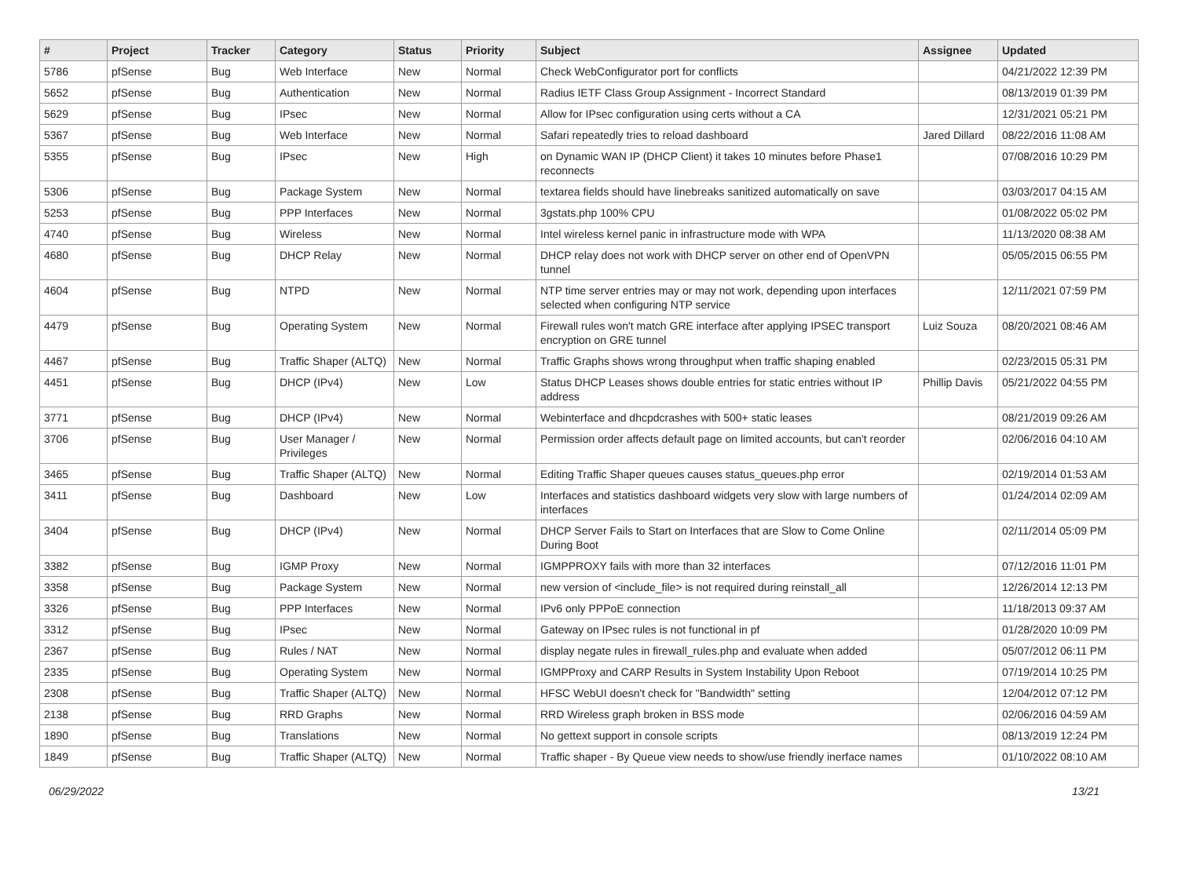| # | Project | Tracker | Category | Status | Priority | Subject | Assignee | Updated |
| --- | --- | --- | --- | --- | --- | --- | --- | --- |
| 5786 | pfSense | Bug | Web Interface | New | Normal | Check WebConfigurator port for conflicts | | 04/21/2022 12:39 PM |
| 5652 | pfSense | Bug | Authentication | New | Normal | Radius IETF Class Group Assignment - Incorrect Standard | | 08/13/2019 01:39 PM |
| 5629 | pfSense | Bug | IPsec | New | Normal | Allow for IPsec configuration using certs without a CA | | 12/31/2021 05:21 PM |
| 5367 | pfSense | Bug | Web Interface | New | Normal | Safari repeatedly tries to reload dashboard | Jared Dillard | 08/22/2016 11:08 AM |
| 5355 | pfSense | Bug | IPsec | New | High | on Dynamic WAN IP (DHCP Client) it takes 10 minutes before Phase1 reconnects | | 07/08/2016 10:29 PM |
| 5306 | pfSense | Bug | Package System | New | Normal | textarea fields should have linebreaks sanitized automatically on save | | 03/03/2017 04:15 AM |
| 5253 | pfSense | Bug | PPP Interfaces | New | Normal | 3gstats.php 100% CPU | | 01/08/2022 05:02 PM |
| 4740 | pfSense | Bug | Wireless | New | Normal | Intel wireless kernel panic in infrastructure mode with WPA | | 11/13/2020 08:38 AM |
| 4680 | pfSense | Bug | DHCP Relay | New | Normal | DHCP relay does not work with DHCP server on other end of OpenVPN tunnel | | 05/05/2015 06:55 PM |
| 4604 | pfSense | Bug | NTPD | New | Normal | NTP time server entries may or may not work, depending upon interfaces selected when configuring NTP service | | 12/11/2021 07:59 PM |
| 4479 | pfSense | Bug | Operating System | New | Normal | Firewall rules won't match GRE interface after applying IPSEC transport encryption on GRE tunnel | Luiz Souza | 08/20/2021 08:46 AM |
| 4467 | pfSense | Bug | Traffic Shaper (ALTQ) | New | Normal | Traffic Graphs shows wrong throughput when traffic shaping enabled | | 02/23/2015 05:31 PM |
| 4451 | pfSense | Bug | DHCP (IPv4) | New | Low | Status DHCP Leases shows double entries for static entries without IP address | Phillip Davis | 05/21/2022 04:55 PM |
| 3771 | pfSense | Bug | DHCP (IPv4) | New | Normal | Webinterface and dhcpdcrashes with 500+ static leases | | 08/21/2019 09:26 AM |
| 3706 | pfSense | Bug | User Manager / Privileges | New | Normal | Permission order affects default page on limited accounts, but can't reorder | | 02/06/2016 04:10 AM |
| 3465 | pfSense | Bug | Traffic Shaper (ALTQ) | New | Normal | Editing Traffic Shaper queues causes status_queues.php error | | 02/19/2014 01:53 AM |
| 3411 | pfSense | Bug | Dashboard | New | Low | Interfaces and statistics dashboard widgets very slow with large numbers of interfaces | | 01/24/2014 02:09 AM |
| 3404 | pfSense | Bug | DHCP (IPv4) | New | Normal | DHCP Server Fails to Start on Interfaces that are Slow to Come Online During Boot | | 02/11/2014 05:09 PM |
| 3382 | pfSense | Bug | IGMP Proxy | New | Normal | IGMPPROXY fails with more than 32 interfaces | | 07/12/2016 11:01 PM |
| 3358 | pfSense | Bug | Package System | New | Normal | new version of <include_file> is not required during reinstall_all | | 12/26/2014 12:13 PM |
| 3326 | pfSense | Bug | PPP Interfaces | New | Normal | IPv6 only PPPoE connection | | 11/18/2013 09:37 AM |
| 3312 | pfSense | Bug | IPsec | New | Normal | Gateway on IPsec rules is not functional in pf | | 01/28/2020 10:09 PM |
| 2367 | pfSense | Bug | Rules / NAT | New | Normal | display negate rules in firewall_rules.php and evaluate when added | | 05/07/2012 06:11 PM |
| 2335 | pfSense | Bug | Operating System | New | Normal | IGMPProxy and CARP Results in System Instability Upon Reboot | | 07/19/2014 10:25 PM |
| 2308 | pfSense | Bug | Traffic Shaper (ALTQ) | New | Normal | HFSC WebUI doesn't check for "Bandwidth" setting | | 12/04/2012 07:12 PM |
| 2138 | pfSense | Bug | RRD Graphs | New | Normal | RRD Wireless graph broken in BSS mode | | 02/06/2016 04:59 AM |
| 1890 | pfSense | Bug | Translations | New | Normal | No gettext support in console scripts | | 08/13/2019 12:24 PM |
| 1849 | pfSense | Bug | Traffic Shaper (ALTQ) | New | Normal | Traffic shaper - By Queue view needs to show/use friendly inerface names | | 01/10/2022 08:10 AM |
06/29/2022 13/21